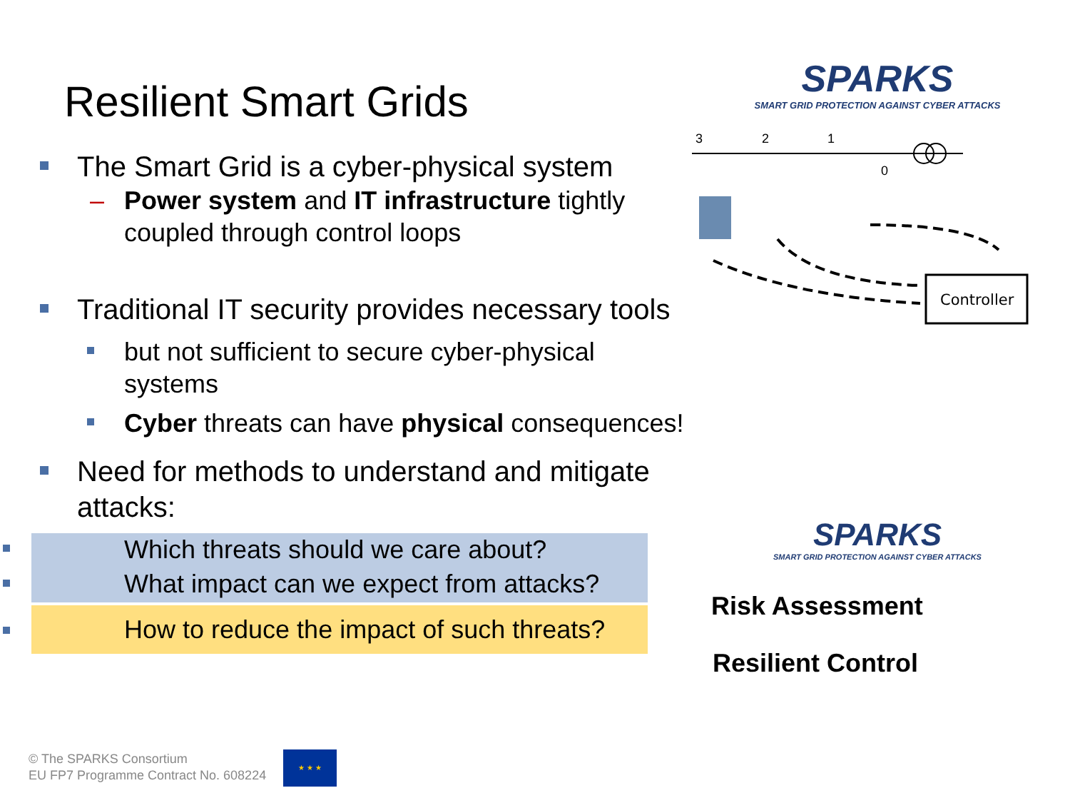Resilient Smart Grids
The Smart Grid is a cyber-physical system
– Power system and IT infrastructure tightly coupled through control loops
Traditional IT security provides necessary tools
but not sufficient to secure cyber-physical systems
Cyber threats can have physical consequences!
Need for methods to understand and mitigate attacks:
Which threats should we care about?
What impact can we expect from attacks?
How to reduce the impact of such threats?
SPARKS
SMART GRID PROTECTION AGAINST CYBER ATTACKS
3
2
1
0
Controller
SPARKS
SMART GRID PROTECTION AGAINST CYBER ATTACKS
Risk Assessment
Resilient Control
© The SPARKS Consortium
EU FP7 Programme Contract No. 608224
★ ★ ★